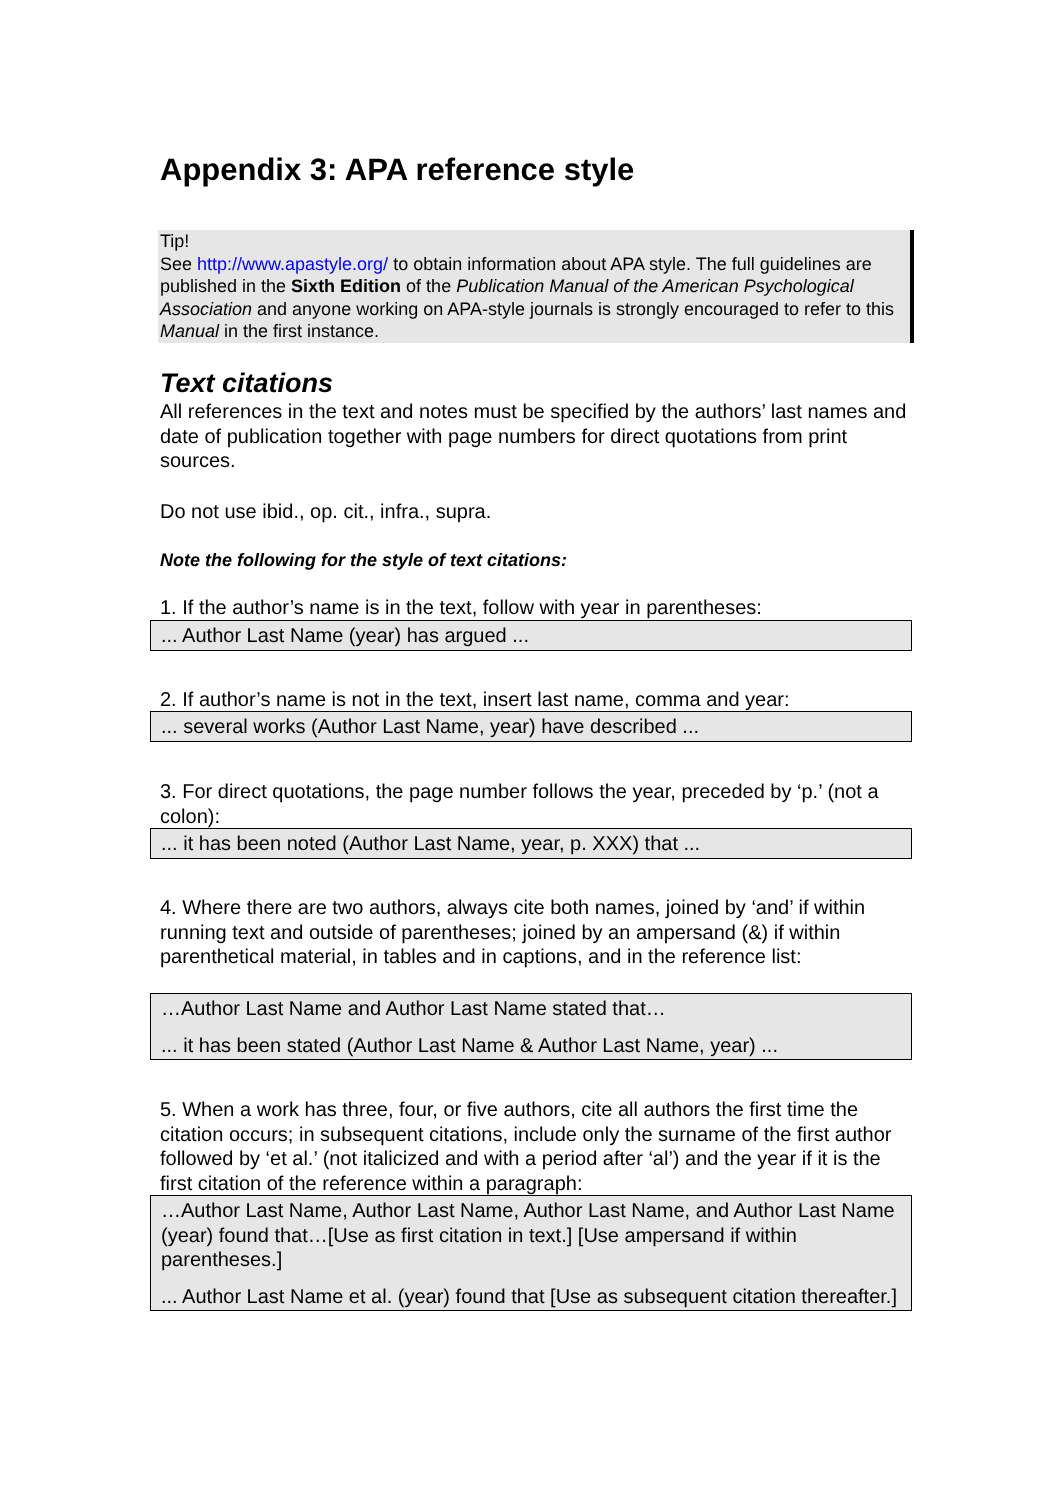Appendix 3: APA reference style
Tip!
See http://www.apastyle.org/ to obtain information about APA style. The full guidelines are published in the Sixth Edition of the Publication Manual of the American Psychological Association and anyone working on APA-style journals is strongly encouraged to refer to this Manual in the first instance.
Text citations
All references in the text and notes must be specified by the authors’ last names and date of publication together with page numbers for direct quotations from print sources.
Do not use ibid., op. cit., infra., supra.
Note the following for the style of text citations:
1. If the author’s name is in the text, follow with year in parentheses:
... Author Last Name (year) has argued ...
2. If author’s name is not in the text, insert last name, comma and year:
... several works (Author Last Name, year) have described ...
3. For direct quotations, the page number follows the year, preceded by ‘p.’ (not a colon):
... it has been noted (Author Last Name, year, p. XXX) that ...
4. Where there are two authors, always cite both names, joined by ‘and’ if within running text and outside of parentheses; joined by an ampersand (&) if within parenthetical material, in tables and in captions, and in the reference list:
…Author Last Name and Author Last Name stated that…
... it has been stated (Author Last Name & Author Last Name, year) ...
5. When a work has three, four, or five authors, cite all authors the first time the citation occurs; in subsequent citations, include only the surname of the first author followed by ‘et al.’ (not italicized and with a period after ‘al’) and the year if it is the first citation of the reference within a paragraph:
…Author Last Name, Author Last Name, Author Last Name, and Author Last Name (year) found that…[Use as first citation in text.] [Use ampersand if within parentheses.]
... Author Last Name et al. (year) found that [Use as subsequent citation thereafter.]